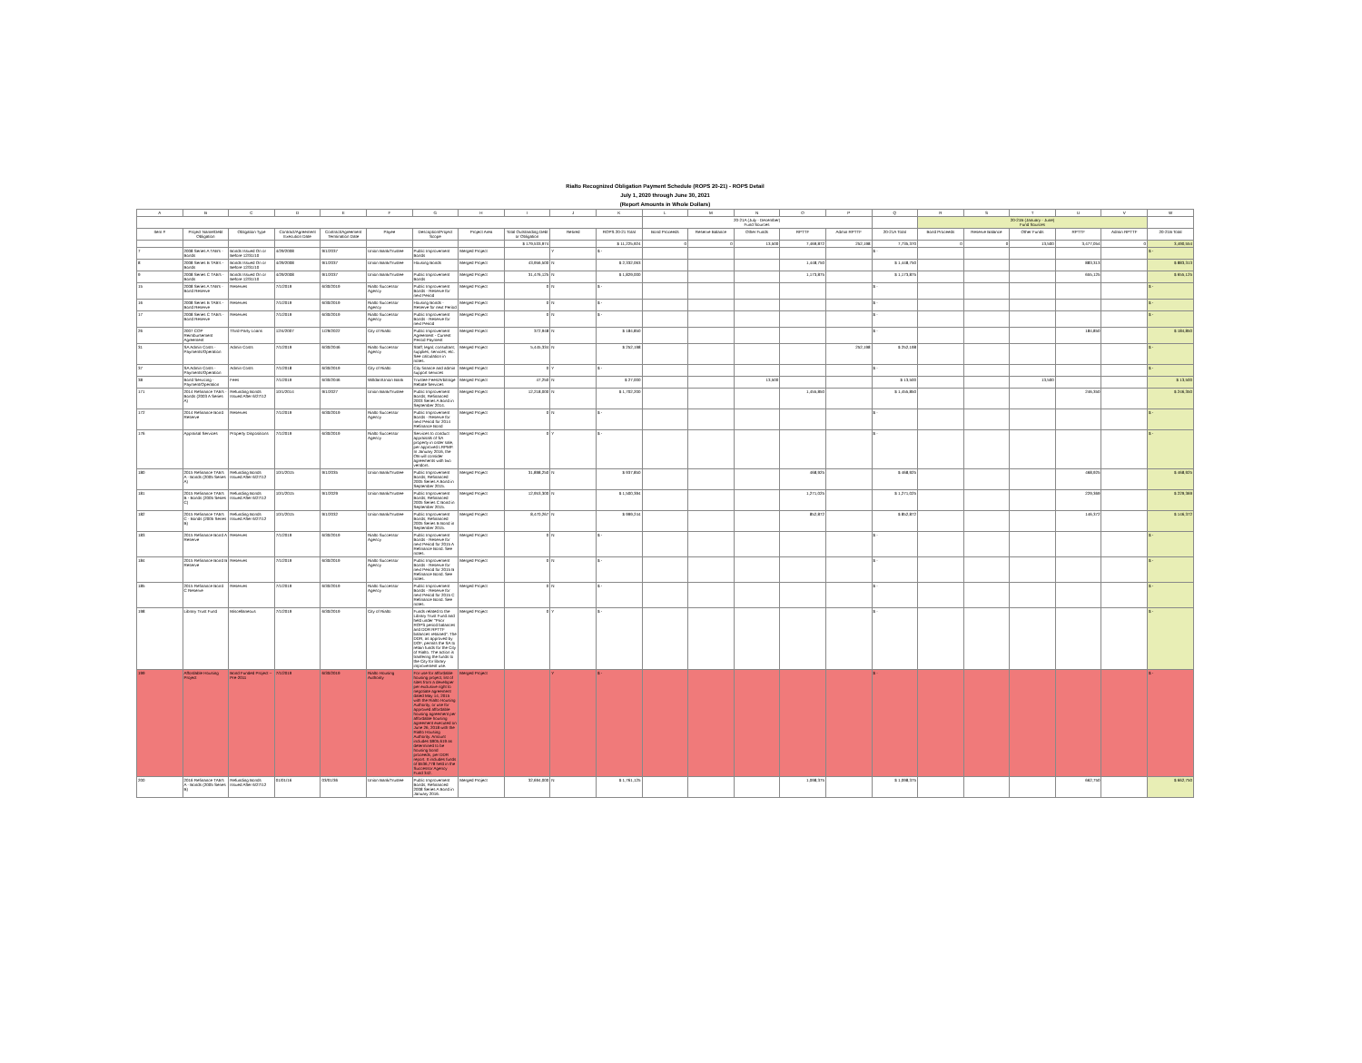Rialto Recognized Obligation Payment Schedule (ROPS 20-21) - ROPS Detail
July 1, 2020 through June 30, 2021
(Report Amounts in Whole Dollars)
| A | B | C | D | E | F | G | H | I | J | K | L | M | N | O | P | Q | R | S | T | U | V | W |
| --- | --- | --- | --- | --- | --- | --- | --- | --- | --- | --- | --- | --- | --- | --- | --- | --- | --- | --- | --- | --- | --- | --- |
| | | | | | | | | | | | 20-21A (July - December) Fund Sources | | | | | | 20-21B (January - June) Fund Sources | | | | | |
| Item # | Project Name/Debt Obligation | Obligation Type | Contract/Agreement Execution Date | Contract/Agreement Termination Date | Payee | Description/Project Scope | Project Area | Total Outstanding Debt or Obligation | Retired | ROPS 20-21 Total | Bond Proceeds | Reserve Balance | Other Funds | RPTTF | Admin RPTTF | 20-21A Total | Bond Proceeds | Reserve Balance | Other Funds | RPTTF | Admin RPTTF | 20-21B Total |
| | | | | | | | | $ 179,533,974 | | $ 11,225,924 | 0 | 0 | 13,500 | 7,469,872 | 252,198 | 7,735,370 | 0 | 0 | 13,500 | 3,477,054 | 0 | 3,490,554 |
| 7 | 2008 Series A TAB's - Bonds | Bonds Issued On or Before 12/31/10 | 4/29/2008 | 9/1/2037 | Union Bank/Trustee | Public Improvement Bonds | Merged Project | | Y | $ - | | | | | | $ - | | | | | | $ - |
| 8 | 2008 Series B TAB's - Bonds | Bonds Issued On or Before 12/31/10 | 4/29/2008 | 9/1/2037 | Union Bank/Trustee | Housing Bonds | Merged Project | 43,956,500 | N | $ 2,332,063 | | | | 1,448,750 | | $ 1,448,750 | | | | 883,313 | | $ 883,313 |
| 9 | 2008 Series C TAB's - Bonds | Bonds Issued On or Before 12/31/10 | 4/29/2008 | 9/1/2037 | Union Bank/Trustee | Public Improvement Bonds | Merged Project | 31,476,125 | N | $ 1,829,000 | | | | 1,173,875 | | $ 1,173,875 | | | | 655,125 | | $ 655,125 |
| 15 | 2008 Series A TAB's - Bond Reserve | Reserves | 7/1/2019 | 6/30/2019 | Rialto Successor Agency | Public Improvement Bonds - Reserve for next Period | Merged Project | 0 | N | $ - | | | | | | $ - | | | | | | $ - |
| 16 | 2008 Series B TAB's - Bond Reserve | Reserves | 7/1/2019 | 6/30/2019 | Rialto Successor Agency | Housing Bonds - Reserve for next Period | Merged Project | 0 | N | $ - | | | | | | $ - | | | | | | $ - |
| 17 | 2008 Series C TAB's - Bond Reserve | Reserves | 7/1/2019 | 6/30/2019 | Rialto Successor Agency | Public Improvement Bonds - Reserve for next Period | Merged Project | 0 | N | $ - | | | | | | $ - | | | | | | $ - |
| 26 | 2007 COP Reimbursement Agreement | Third-Party Loans | 12/4/2007 | 1/29/2022 | City of Rialto | Public Improvement Agreement - Current Period Payment | Merged Project | 372,948 | N | $ 184,850 | | | | | | $ - | | | | 184,850 | | $ 184,850 |
| 31 | SA Admin Costs - Payments/Operation | Admin Costs | 7/1/2019 | 6/30/2046 | Rialto Successor Agency | Staff; legal; consultant; supplies; services; etc. See calculation in notes. | Merged Project | 5,445,334 | N | $ 252,198 | | | | | 252,198 | $ 252,198 | | | | | | $ - |
| 37 | SA Admin Costs - Payments/Operation | Admin Costs | 7/1/2018 | 6/30/2019 | City of Rialto | City finance and admin support services | Merged Project | 0 | Y | $ - | | | | | | $ - | | | | | | $ - |
| 38 | Bond Servicing - Payment/Operation | Fees | 7/1/2019 | 6/30/2046 | Willdan/Union Bank | Trustee Fees/Arbitrage Rebate Services | Merged Project | 47,250 | N | $ 27,000 | | | 13,500 | | | $ 13,500 | | | 13,500 | | | $ 13,500 |
| 171 | 2014 Refinance TAB's - Bonds (2003 A Series A) | Refunding Bonds Issued After 6/27/12 | 10/1/2014 | 9/1/2027 | Union Bank/Trustee | Public Improvement Bonds; Refinanced 2003 Series A Bond in September 2014. | Merged Project | 12,218,000 | N | $ 1,702,200 | | | | 1,455,850 | | $ 1,455,850 | | | | 246,350 | | $ 246,350 |
| 172 | 2014 Refinance Bond Reserve | Reserves | 7/1/2019 | 6/30/2019 | Rialto Successor Agency | Public Improvement Bonds - Reserve for next Period for 2014 Refinance Bond | Merged Project | 0 | N | $ - | | | | | | $ - | | | | | | $ - |
| 176 | Appraisal Services | Property Dispositions | 7/1/2019 | 6/30/2019 | Rialto Successor Agency | Services to conduct appraisals of SA property in order sale, per approved LRPMP. In January 2016, the OB will consider agreements with two vendors. | Merged Project | 0 | Y | $ - | | | | | | $ - | | | | | | $ - |
| 180 | 2015 Refinance TAB's A - Bonds (2005 Series A) | Refunding Bonds Issued After 6/27/12 | 10/1/2015 | 9/1/2035 | Union Bank/Trustee | Public Improvement Bonds; Refinanced 2005 Series A Bond in September 2015. | Merged Project | 31,898,250 | N | $ 937,850 | | | | 468,925 | | $ 468,925 | | | | 468,925 | | $ 468,925 |
| 181 | 2015 Refinance TAB's B - Bonds (2005 Series C) | Refunding Bonds Issued After 6/27/12 | 10/1/2015 | 9/1/2029 | Union Bank/Trustee | Public Improvement Bonds; Refinanced 2005 Series C Bond in September 2015. | Merged Project | 12,953,300 | N | $ 1,500,394 | | | | 1,271,025 | | $ 1,271,025 | | | | 229,369 | | $ 229,369 |
| 182 | 2015 Refinance TAB's C - Bonds (2005 Series B) | Refunding Bonds Issued After 6/27/12 | 10/1/2015 | 9/1/2032 | Union Bank/Trustee | Public Improvement Bonds; Refinanced 2005 Series B Bond in September 2015. | Merged Project | 8,470,267 | N | $ 999,244 | | | | 852,872 | | $ 852,872 | | | | 146,372 | | $ 146,372 |
| 183 | 2015 Refinance Bond A Reserve | Reserves | 7/1/2019 | 6/30/2019 | Rialto Successor Agency | Public Improvement Bonds - Reserve for next Period for 2015 A Refinance Bond. See notes. | Merged Project | 0 | N | $ - | | | | | | $ - | | | | | | $ - |
| 184 | 2015 Refinance Bond B Reserve | Reserves | 7/1/2019 | 6/30/2019 | Rialto Successor Agency | Public Improvement Bonds - Reserve for next Period for 2015 B Refinance Bond. See notes. | Merged Project | 0 | N | $ - | | | | | | $ - | | | | | | $ - |
| 185 | 2015 Refinance Bond C Reserve | Reserves | 7/1/2019 | 6/30/2019 | Rialto Successor Agency | Public Improvement Bonds - Reserve for next Period for 2015 C Refinance Bond. See notes. | Merged Project | 0 | N | $ - | | | | | | $ - | | | | | | $ - |
| 198 | Library Trust Fund | Miscellaneous | 7/1/2019 | 6/30/2019 | City of Rialto | Funds related to the Library Trust Fund and held under "Prior ROPS period balances and DDR RPTTF balances retained". The DDR, as approved by DOF, permits the SA to retain funds for the City of Rialto. The action is tranfering the funds to the City for library improvement use. | Merged Project | 0 | Y | $ - | | | | | | $ - | | | | | | $ - |
| 199 | Affordable Housing Project | Bond Funded Project – Pre-2011 | 7/1/2019 | 6/30/2019 | Rialto Housing Authority | For use for affordable housing project, list of sites from a developer per exclusive right to negotiate agreement dated May 14, 2015 with the Rialto Housing Authority, or use for approved affordable housing agreement per affordable housing agreement executed on June 26, 2018 with the Rialto Housing Authority. Amount includes $905,619 as determined to be housing bond proceeds, per DDR report. It includes funds of $536,778 held in the Successor Agency Fund 342. | Merged Project | | Y | $ - | | | | | | $ - | | | | | | $ - |
| 200 | 2016 Refinance TAB's A - Bonds (2005 Series B) | Refunding Bonds Issued After 6/27/12 | 01/01/16 | 03/01/36 | Union Bank/Trustee | Public Improvement Bonds; Refinanced 2008 Series A Bond in January 2016. | Merged Project | 32,694,000 | N | $ 1,761,125 | | | | 1,098,375 | | $ 1,098,375 | | | | 662,750 | | $ 662,750 |